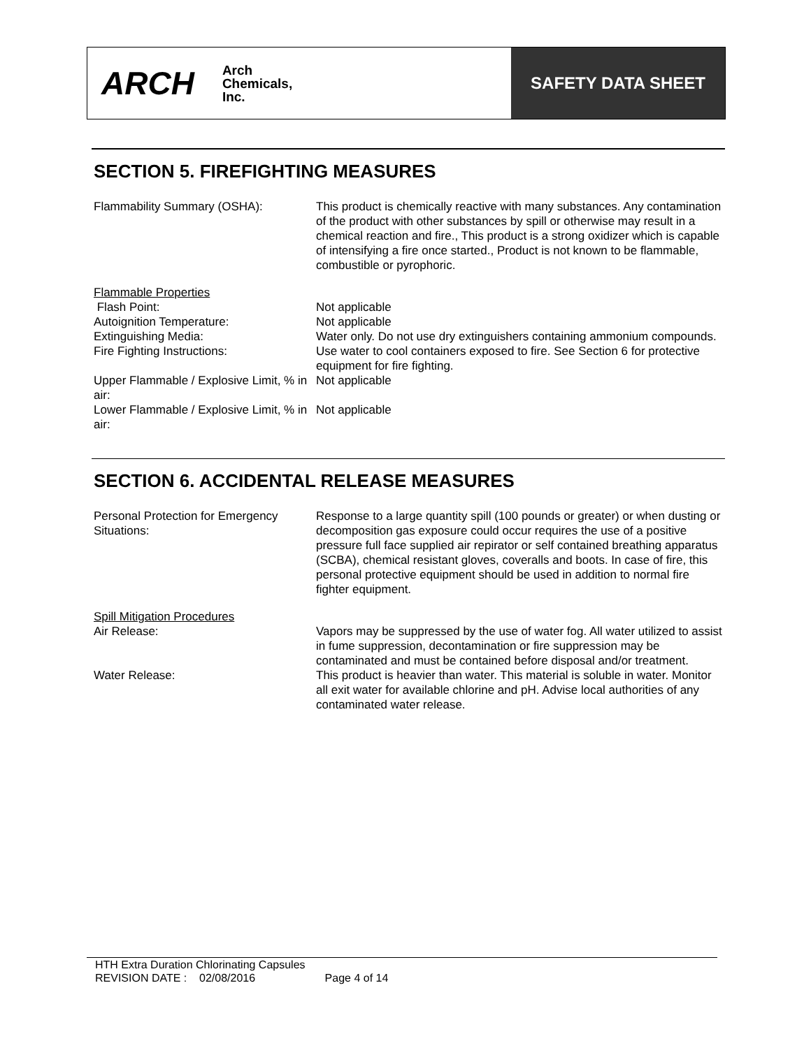ARCH
Arch
Chemicals,
Inc.
SAFETY DATA SHEET
SECTION 5. FIREFIGHTING MEASURES
Flammability Summary (OSHA): This product is chemically reactive with many substances. Any contamination of the product with other substances by spill or otherwise may result in a chemical reaction and fire., This product is a strong oxidizer which is capable of intensifying a fire once started., Product is not known to be flammable, combustible or pyrophoric.
Flammable Properties
Flash Point: Not applicable
Autoignition Temperature: Not applicable
Extinguishing Media: Water only. Do not use dry extinguishers containing ammonium compounds.
Fire Fighting Instructions: Use water to cool containers exposed to fire. See Section 6 for protective equipment for fire fighting.
Upper Flammable / Explosive Limit, % in air:
Not applicable
Lower Flammable / Explosive Limit, % in air:
Not applicable
SECTION 6. ACCIDENTAL RELEASE MEASURES
Personal Protection for Emergency Situations:
Response to a large quantity spill (100 pounds or greater) or when dusting or decomposition gas exposure could occur requires the use of a positive pressure full face supplied air repirator or self contained breathing apparatus (SCBA), chemical resistant gloves, coveralls and boots. In case of fire, this personal protective equipment should be used in addition to normal fire fighter equipment.
Spill Mitigation Procedures
Air Release: Vapors may be suppressed by the use of water fog. All water utilized to assist in fume suppression, decontamination or fire suppression may be contaminated and must be contained before disposal and/or treatment.
Water Release: This product is heavier than water. This material is soluble in water. Monitor all exit water for available chlorine and pH. Advise local authorities of any contaminated water release.
HTH Extra Duration Chlorinating Capsules
REVISION DATE : 02/08/2016 Page 4 of 14